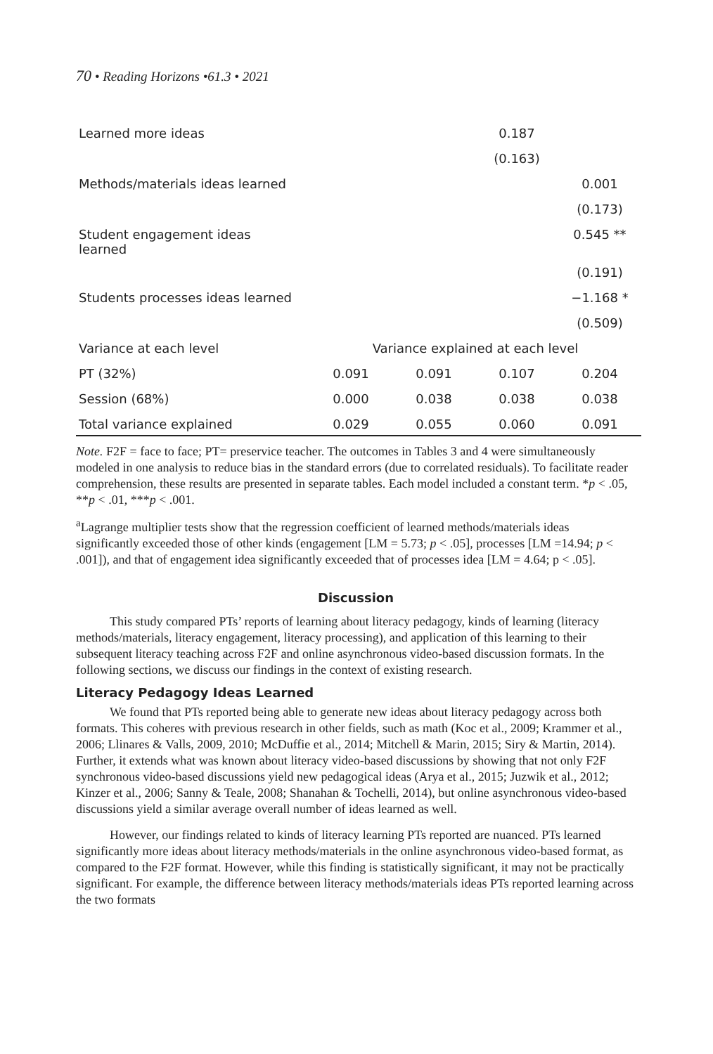70 • Reading Horizons •61.3 • 2021
| Learned more ideas | | | 0.187 | |
| | | | (0.163) | |
| Methods/materials ideas learned | | | | 0.001 |
| | | | | (0.173) |
| Student engagement ideas learned | | | | 0.545 ** |
| | | | | (0.191) |
| Students processes ideas learned | | | | −1.168 * |
| | | | | (0.509) |
| Variance at each level | Variance explained at each level | | | |
| PT (32%) | 0.091 | 0.091 | 0.107 | 0.204 |
| Session (68%) | 0.000 | 0.038 | 0.038 | 0.038 |
| Total variance explained | 0.029 | 0.055 | 0.060 | 0.091 |
Note. F2F = face to face; PT= preservice teacher. The outcomes in Tables 3 and 4 were simultaneously modeled in one analysis to reduce bias in the standard errors (due to correlated residuals). To facilitate reader comprehension, these results are presented in separate tables. Each model included a constant term. *p < .05, **p < .01, ***p < .001.
<sup>a</sup> Lagrange multiplier tests show that the regression coefficient of learned methods/materials ideas significantly exceeded those of other kinds (engagement [LM = 5.73; p < .05], processes [LM =14.94; p < .001]), and that of engagement idea significantly exceeded that of processes idea [LM = 4.64; p < .05].
Discussion
This study compared PTs’ reports of learning about literacy pedagogy, kinds of learning (literacy methods/materials, literacy engagement, literacy processing), and application of this learning to their subsequent literacy teaching across F2F and online asynchronous video-based discussion formats. In the following sections, we discuss our findings in the context of existing research.
Literacy Pedagogy Ideas Learned
We found that PTs reported being able to generate new ideas about literacy pedagogy across both formats. This coheres with previous research in other fields, such as math (Koc et al., 2009; Krammer et al., 2006; Llinares & Valls, 2009, 2010; McDuffie et al., 2014; Mitchell & Marin, 2015; Siry & Martin, 2014). Further, it extends what was known about literacy video-based discussions by showing that not only F2F synchronous video-based discussions yield new pedagogical ideas (Arya et al., 2015; Juzwik et al., 2012; Kinzer et al., 2006; Sanny & Teale, 2008; Shanahan & Tochelli, 2014), but online asynchronous video-based discussions yield a similar average overall number of ideas learned as well.
However, our findings related to kinds of literacy learning PTs reported are nuanced. PTs learned significantly more ideas about literacy methods/materials in the online asynchronous video-based format, as compared to the F2F format. However, while this finding is statistically significant, it may not be practically significant. For example, the difference between literacy methods/materials ideas PTs reported learning across the two formats